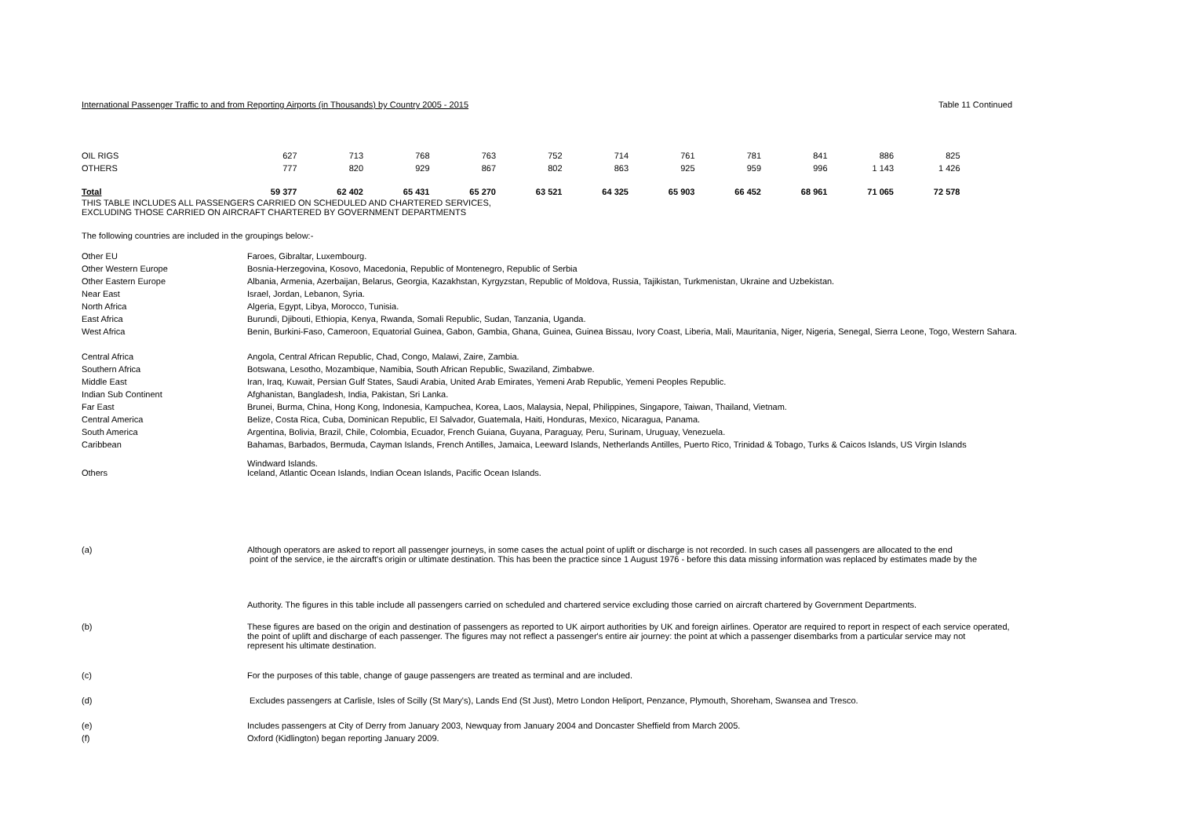International Passenger Traffic to and from Reporting Airports (in Thousands) by Country 2005 - 2015 Table 11 Continued
| OIL RIGS | 627 | 713 | 768 | 763 | 752 | 714 | 761 | 781 | 841 | 886 | 825 |
| OTHERS | 777 | 820 | 929 | 867 | 802 | 863 | 925 | 959 | 996 | 1 143 | 1 426 |
| Total | 59 377 | 62 402 | 65 431 | 65 270 | 63 521 | 64 325 | 65 903 | 66 452 | 68 961 | 71 065 | 72 578 |
THIS TABLE INCLUDES ALL PASSENGERS CARRIED ON SCHEDULED AND CHARTERED SERVICES,
EXCLUDING THOSE CARRIED ON AIRCRAFT CHARTERED BY GOVERNMENT DEPARTMENTS
The following countries are included in the groupings below:-
| Other EU | Faroes, Gibraltar, Luxembourg. |
| Other Western Europe | Bosnia-Herzegovina, Kosovo, Macedonia, Republic of Montenegro, Republic of Serbia |
| Other Eastern Europe | Albania, Armenia, Azerbaijan, Belarus, Georgia, Kazakhstan, Kyrgyzstan, Republic of Moldova, Russia, Tajikistan, Turkmenistan, Ukraine and Uzbekistan. |
| Near East | Israel, Jordan, Lebanon, Syria. |
| North Africa | Algeria, Egypt, Libya, Morocco, Tunisia. |
| East Africa | Burundi, Djibouti, Ethiopia, Kenya, Rwanda, Somali Republic, Sudan, Tanzania, Uganda. |
| West Africa | Benin, Burkini-Faso, Cameroon, Equatorial Guinea, Gabon, Gambia, Ghana, Guinea, Guinea Bissau, Ivory Coast, Liberia, Mali, Mauritania, Niger, Nigeria, Senegal, Sierra Leone, Togo, Western Sahara. |
| Central Africa | Angola, Central African Republic, Chad, Congo, Malawi, Zaire, Zambia. |
| Southern Africa | Botswana, Lesotho, Mozambique, Namibia, South African Republic, Swaziland, Zimbabwe. |
| Middle East | Iran, Iraq, Kuwait, Persian Gulf States, Saudi Arabia, United Arab Emirates, Yemeni Arab Republic, Yemeni Peoples Republic. |
| Indian Sub Continent | Afghanistan, Bangladesh, India, Pakistan, Sri Lanka. |
| Far East | Brunei, Burma, China, Hong Kong, Indonesia, Kampuchea, Korea, Laos, Malaysia, Nepal, Philippines, Singapore, Taiwan, Thailand, Vietnam. |
| Central America | Belize, Costa Rica, Cuba, Dominican Republic, El Salvador, Guatemala, Haiti, Honduras, Mexico, Nicaragua, Panama. |
| South America | Argentina, Bolivia, Brazil, Chile, Colombia, Ecuador, French Guiana, Guyana, Paraguay, Peru, Surinam, Uruguay, Venezuela. |
| Caribbean | Bahamas, Barbados, Bermuda, Cayman Islands, French Antilles, Jamaica, Leeward Islands, Netherlands Antilles, Puerto Rico, Trinidad & Tobago, Turks & Caicos Islands, US Virgin Islands Windward Islands. |
| Others | Iceland, Atlantic Ocean Islands, Indian Ocean Islands, Pacific Ocean Islands. |
| (a) | Although operators are asked to report all passenger journeys, in some cases the actual point of uplift or discharge is not recorded. In such cases all passengers are allocated to the end point of the service, ie the aircraft's origin or ultimate destination. This has been the practice since 1 August 1976 - before this data missing information was replaced by estimates made by the Authority. The figures in this table include all passengers carried on scheduled and chartered service excluding those carried on aircraft chartered by Government Departments. |
| (b) | These figures are based on the origin and destination of passengers as reported to UK airport authorities by UK and foreign airlines. Operator are required to report in respect of each service operated, the point of uplift and discharge of each passenger. The figures may not reflect a passenger's entire air journey: the point at which a passenger disembarks from a particular service may not represent his ultimate destination. |
| (c) | For the purposes of this table, change of gauge passengers are treated as terminal and are included. |
| (d) | Excludes passengers at Carlisle, Isles of Scilly (St Mary's), Lands End (St Just), Metro London Heliport, Penzance, Plymouth, Shoreham, Swansea and Tresco. |
| (e) | Includes passengers at City of Derry from January 2003, Newquay from January 2004 and Doncaster Sheffield from March 2005. |
| (f) | Oxford (Kidlington) began reporting January 2009. |